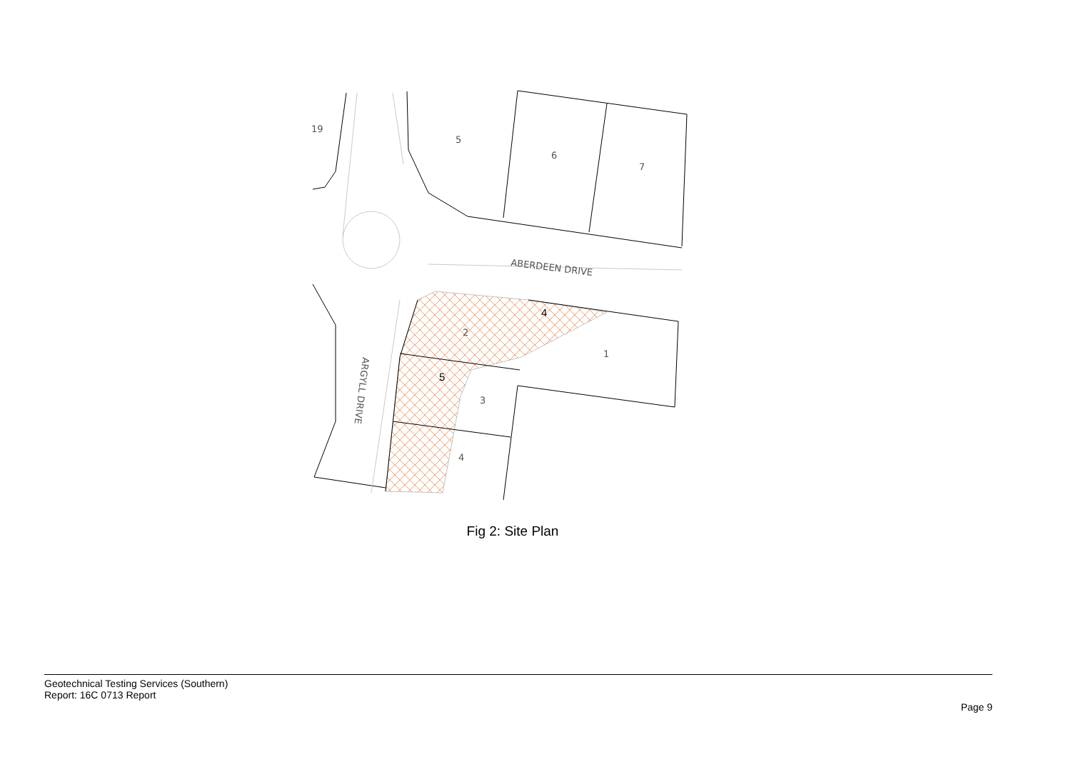19
5
6
7
ABERDEEN DRIVE
1
2
3
4
ARGYLL DRIVE
4
5
Fig 2: Site Plan
Geotechnical Testing Services (Southern)
Report: 16C 0713 Report
Page 9